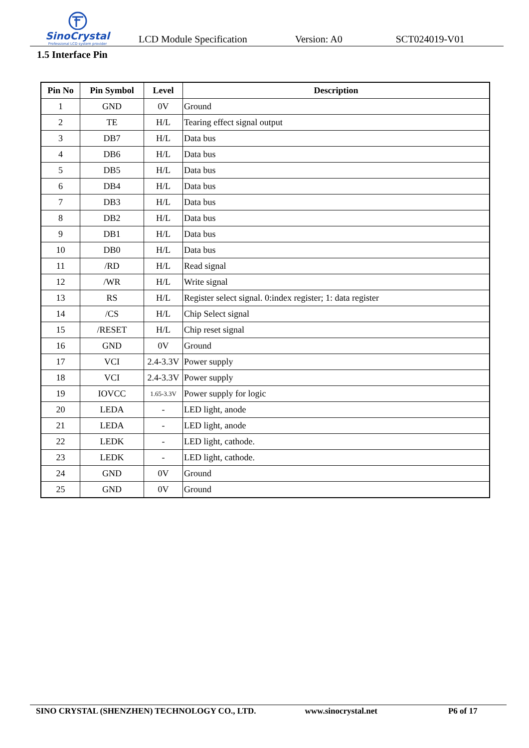SinoCrystal
Professional LCD system provider
LCD Module Specification Version: A0 SCT024019-V01
1.5 Interface Pin
| Pin No | Pin Symbol | Level | Description |
| --- | --- | --- | --- |
| 1 | GND | 0V | Ground |
| 2 | TE | H/L | Tearing effect signal output |
| 3 | DB7 | H/L | Data bus |
| 4 | DB6 | H/L | Data bus |
| 5 | DB5 | H/L | Data bus |
| 6 | DB4 | H/L | Data bus |
| 7 | DB3 | H/L | Data bus |
| 8 | DB2 | H/L | Data bus |
| 9 | DB1 | H/L | Data bus |
| 10 | DB0 | H/L | Data bus |
| 11 | /RD | H/L | Read signal |
| 12 | /WR | H/L | Write signal |
| 13 | RS | H/L | Register select signal. 0:index register; 1: data register |
| 14 | /CS | H/L | Chip Select signal |
| 15 | /RESET | H/L | Chip reset signal |
| 16 | GND | 0V | Ground |
| 17 | VCI | 2.4-3.3V | Power supply |
| 18 | VCI | 2.4-3.3V | Power supply |
| 19 | IOVCC | 1.65-3.3V | Power supply for logic |
| 20 | LEDA | - | LED light, anode |
| 21 | LEDA | - | LED light, anode |
| 22 | LEDK | - | LED light, cathode. |
| 23 | LEDK | - | LED light, cathode. |
| 24 | GND | 0V | Ground |
| 25 | GND | 0V | Ground |
SINO CRYSTAL (SHENZHEN) TECHNOLOGY CO., LTD. www.sinocrystal.net P6 of 17